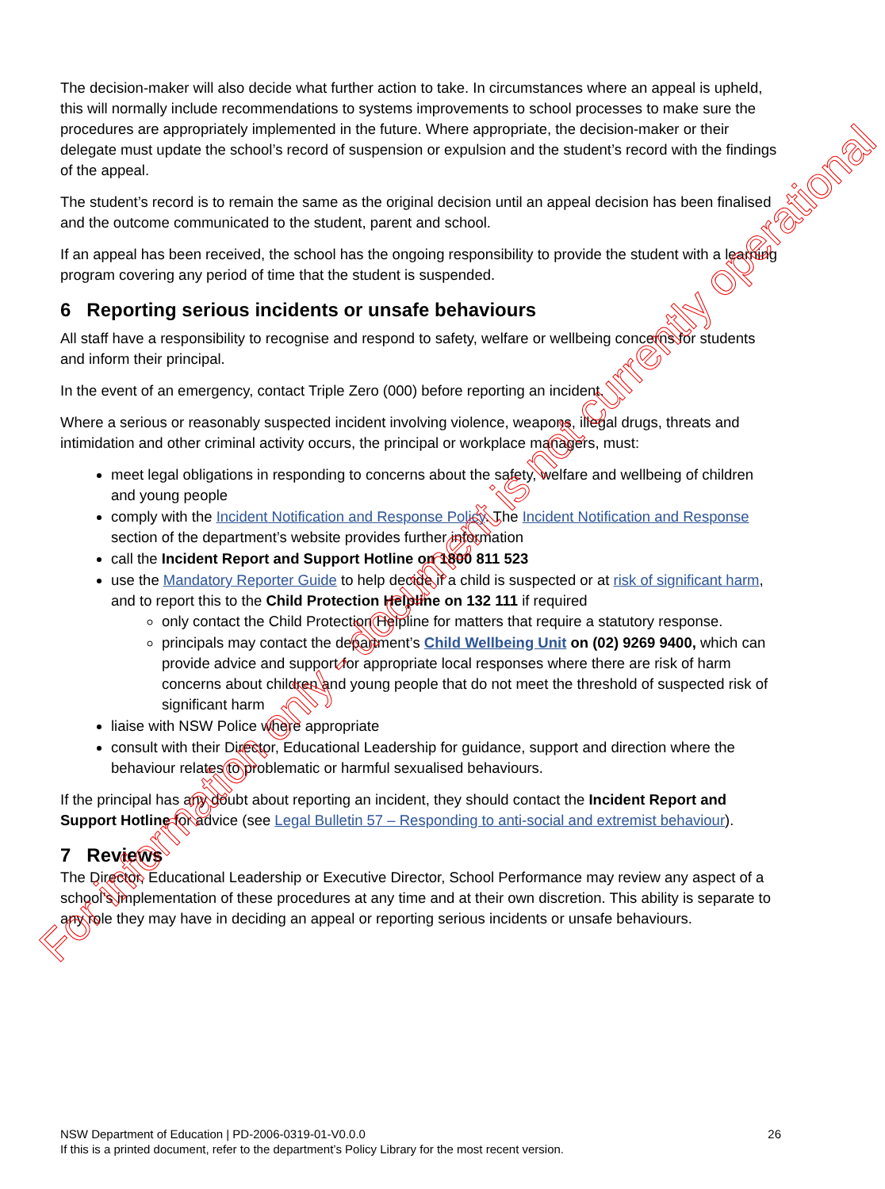The decision-maker will also decide what further action to take. In circumstances where an appeal is upheld, this will normally include recommendations to systems improvements to school processes to make sure the procedures are appropriately implemented in the future. Where appropriate, the decision-maker or their delegate must update the school’s record of suspension or expulsion and the student’s record with the findings of the appeal.
The student’s record is to remain the same as the original decision until an appeal decision has been finalised and the outcome communicated to the student, parent and school.
If an appeal has been received, the school has the ongoing responsibility to provide the student with a learning program covering any period of time that the student is suspended.
6 Reporting serious incidents or unsafe behaviours
All staff have a responsibility to recognise and respond to safety, welfare or wellbeing concerns for students and inform their principal.
In the event of an emergency, contact Triple Zero (000) before reporting an incident.
Where a serious or reasonably suspected incident involving violence, weapons, illegal drugs, threats and intimidation and other criminal activity occurs, the principal or workplace managers, must:
meet legal obligations in responding to concerns about the safety, welfare and wellbeing of children and young people
comply with the Incident Notification and Response Policy. The Incident Notification and Response section of the department’s website provides further information
call the Incident Report and Support Hotline on 1800 811 523
use the Mandatory Reporter Guide to help decide if a child is suspected or at risk of significant harm, and to report this to the Child Protection Helpline on 132 111 if required
only contact the Child Protection Helpline for matters that require a statutory response.
principals may contact the department’s Child Wellbeing Unit on (02) 9269 9400, which can provide advice and support for appropriate local responses where there are risk of harm concerns about children and young people that do not meet the threshold of suspected risk of significant harm
liaise with NSW Police where appropriate
consult with their Director, Educational Leadership for guidance, support and direction where the behaviour relates to problematic or harmful sexualised behaviours.
If the principal has any doubt about reporting an incident, they should contact the Incident Report and Support Hotline for advice (see Legal Bulletin 57 – Responding to anti-social and extremist behaviour).
7 Reviews
The Director, Educational Leadership or Executive Director, School Performance may review any aspect of a school’s implementation of these procedures at any time and at their own discretion. This ability is separate to any role they may have in deciding an appeal or reporting serious incidents or unsafe behaviours.
For information only - document is not currently operational
26 NSW Department of Education | PD-2006-0319-01-V0.0.0
If this is a printed document, refer to the department’s Policy Library for the most recent version.